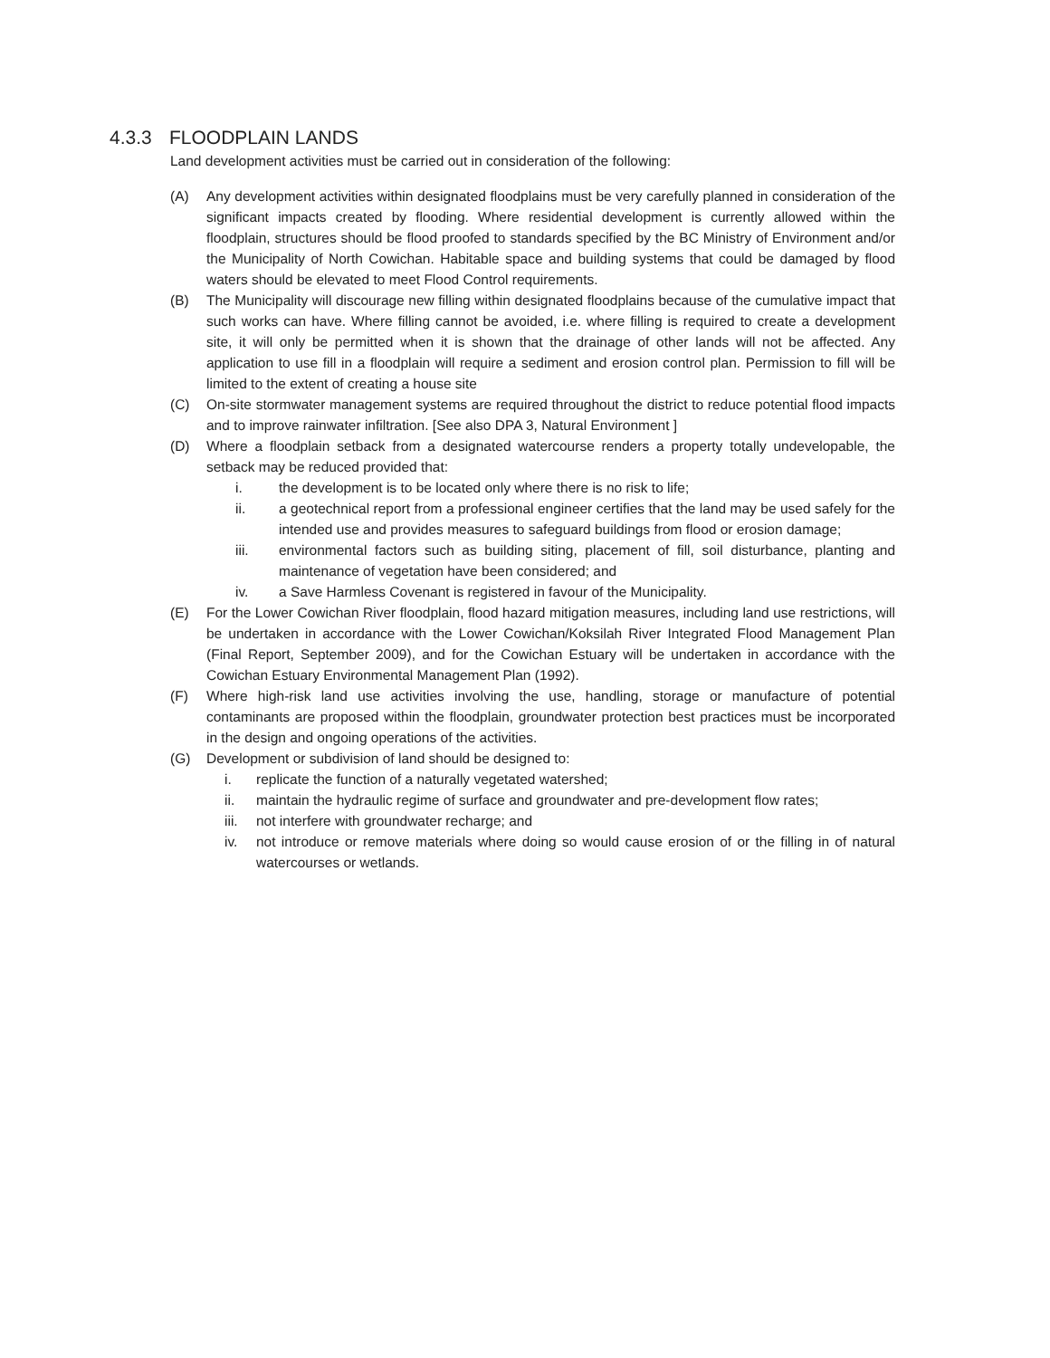4.3.3 FLOODPLAIN LANDS
Land development activities must be carried out in consideration of the following:
(A) Any development activities within designated floodplains must be very carefully planned in consideration of the significant impacts created by flooding. Where residential development is currently allowed within the floodplain, structures should be flood proofed to standards specified by the BC Ministry of Environment and/or the Municipality of North Cowichan. Habitable space and building systems that could be damaged by flood waters should be elevated to meet Flood Control requirements.
(B) The Municipality will discourage new filling within designated floodplains because of the cumulative impact that such works can have. Where filling cannot be avoided, i.e. where filling is required to create a development site, it will only be permitted when it is shown that the drainage of other lands will not be affected. Any application to use fill in a floodplain will require a sediment and erosion control plan. Permission to fill will be limited to the extent of creating a house site
(C) On-site stormwater management systems are required throughout the district to reduce potential flood impacts and to improve rainwater infiltration. [See also DPA 3, Natural Environment ]
(D) Where a floodplain setback from a designated watercourse renders a property totally undevelopable, the setback may be reduced provided that:
i. the development is to be located only where there is no risk to life;
ii. a geotechnical report from a professional engineer certifies that the land may be used safely for the intended use and provides measures to safeguard buildings from flood or erosion damage;
iii. environmental factors such as building siting, placement of fill, soil disturbance, planting and maintenance of vegetation have been considered; and
iv. a Save Harmless Covenant is registered in favour of the Municipality.
(E) For the Lower Cowichan River floodplain, flood hazard mitigation measures, including land use restrictions, will be undertaken in accordance with the Lower Cowichan/Koksilah River Integrated Flood Management Plan (Final Report, September 2009), and for the Cowichan Estuary will be undertaken in accordance with the Cowichan Estuary Environmental Management Plan (1992).
(F) Where high-risk land use activities involving the use, handling, storage or manufacture of potential contaminants are proposed within the floodplain, groundwater protection best practices must be incorporated in the design and ongoing operations of the activities.
(G) Development or subdivision of land should be designed to:
i. replicate the function of a naturally vegetated watershed;
ii. maintain the hydraulic regime of surface and groundwater and pre-development flow rates;
iii.
not interfere with groundwater recharge; and
iv. not introduce or remove materials where doing so would cause erosion of or the filling in of natural watercourses or wetlands.